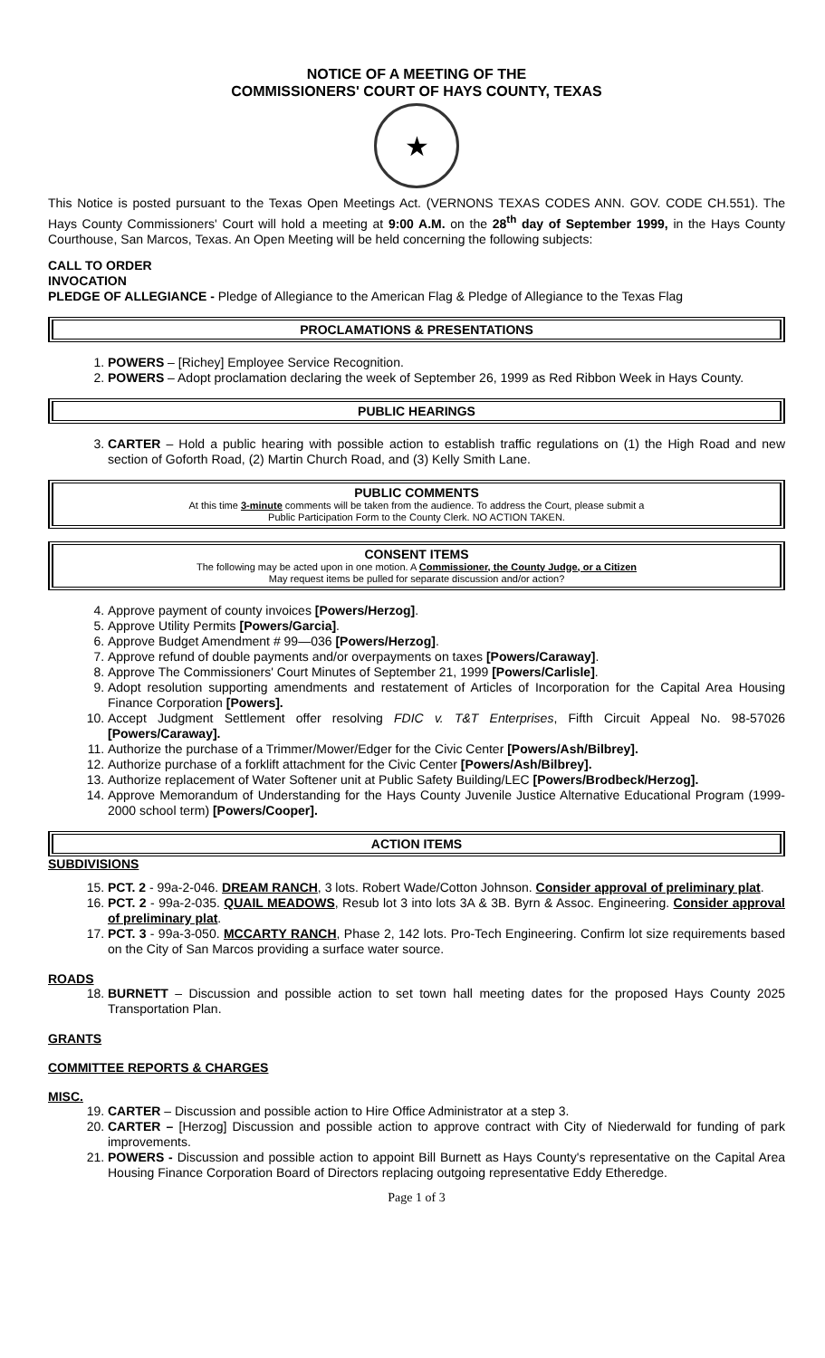NOTICE OF A MEETING OF THE
COMMISSIONERS' COURT OF HAYS COUNTY, TEXAS
★
This Notice is posted pursuant to the Texas Open Meetings Act. (VERNONS TEXAS CODES ANN. GOV. CODE CH.551). The Hays County Commissioners' Court will hold a meeting at 9:00 A.M. on the 28<sup>th</sup> day of September 1999, in the Hays County Courthouse, San Marcos, Texas. An Open Meeting will be held concerning the following subjects:
CALL TO ORDER
INVOCATION
PLEDGE OF ALLEGIANCE - Pledge of Allegiance to the American Flag & Pledge of Allegiance to the Texas Flag
PROCLAMATIONS & PRESENTATIONS
1. POWERS – [Richey] Employee Service Recognition.
2. POWERS – Adopt proclamation declaring the week of September 26, 1999 as Red Ribbon Week in Hays County.
PUBLIC HEARINGS
3. CARTER – Hold a public hearing with possible action to establish traffic regulations on (1) the High Road and new section of Goforth Road, (2) Martin Church Road, and (3) Kelly Smith Lane.
PUBLIC COMMENTS
At this time 3-minute comments will be taken from the audience. To address the Court, please submit a
Public Participation Form to the County Clerk. NO ACTION TAKEN.
CONSENT ITEMS
The following may be acted upon in one motion. A Commissioner, the County Judge, or a Citizen
May request items be pulled for separate discussion and/or action?
4. Approve payment of county invoices [Powers/Herzog].
5. Approve Utility Permits [Powers/Garcia].
6. Approve Budget Amendment # 99—036 [Powers/Herzog].
7. Approve refund of double payments and/or overpayments on taxes [Powers/Caraway].
8. Approve The Commissioners' Court Minutes of September 21, 1999 [Powers/Carlisle].
9. Adopt resolution supporting amendments and restatement of Articles of Incorporation for the Capital Area Housing Finance Corporation [Powers].
10. Accept Judgment Settlement offer resolving FDIC v. T&T Enterprises, Fifth Circuit Appeal No. 98-57026 [Powers/Caraway].
11. Authorize the purchase of a Trimmer/Mower/Edger for the Civic Center [Powers/Ash/Bilbrey].
12. Authorize purchase of a forklift attachment for the Civic Center [Powers/Ash/Bilbrey].
13. Authorize replacement of Water Softener unit at Public Safety Building/LEC [Powers/Brodbeck/Herzog].
14. Approve Memorandum of Understanding for the Hays County Juvenile Justice Alternative Educational Program (1999-2000 school term) [Powers/Cooper].
ACTION ITEMS
SUBDIVISIONS
15. PCT. 2 - 99a-2-046. DREAM RANCH, 3 lots. Robert Wade/Cotton Johnson. Consider approval of preliminary plat.
16. PCT. 2 - 99a-2-035. QUAIL MEADOWS, Resub lot 3 into lots 3A & 3B. Byrn & Assoc. Engineering. Consider approval of preliminary plat.
17. PCT. 3 - 99a-3-050. MCCARTY RANCH, Phase 2, 142 lots. Pro-Tech Engineering. Confirm lot size requirements based on the City of San Marcos providing a surface water source.
ROADS
18. BURNETT – Discussion and possible action to set town hall meeting dates for the proposed Hays County 2025 Transportation Plan.
GRANTS
COMMITTEE REPORTS & CHARGES
MISC.
19. CARTER – Discussion and possible action to Hire Office Administrator at a step 3.
20. CARTER – [Herzog] Discussion and possible action to approve contract with City of Niederwald for funding of park improvements.
21. POWERS - Discussion and possible action to appoint Bill Burnett as Hays County's representative on the Capital Area Housing Finance Corporation Board of Directors replacing outgoing representative Eddy Etheredge.
Page 1 of 3